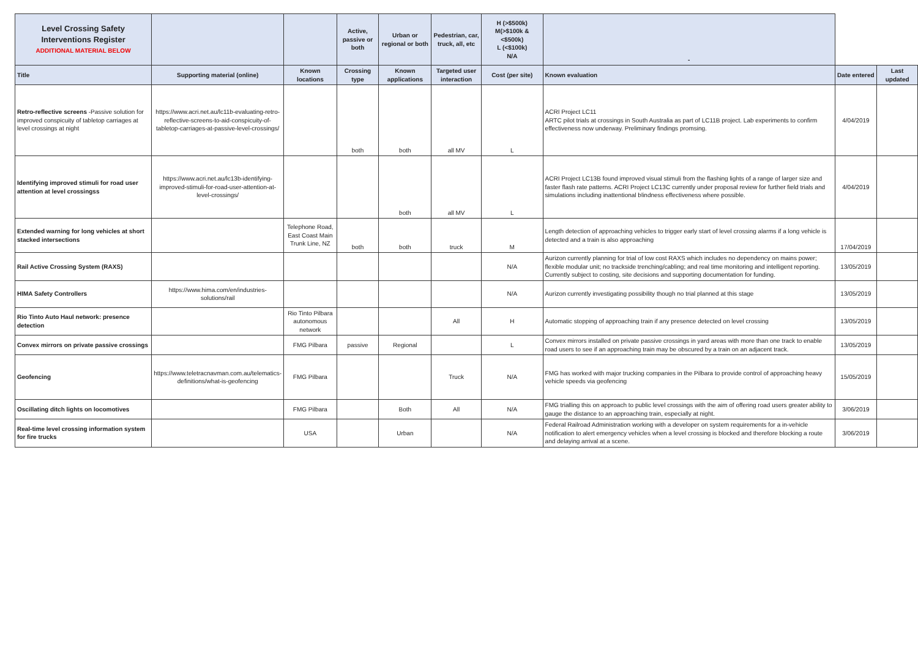| Level Crossing Safety Interventions Register ADDITIONAL MATERIAL BELOW | | | Active, passive or both | Urban or regional or both | Pedestrian, car, truck, all, etc | H (>$500k) M(>$100k & <$500k) L (<$100k) N/A | - | | |
| Title | Supporting material (online) | Known locations | Crossing type | Known applications | Targeted user interaction | Cost (per site) | Known evaluation | Date entered | Last updated |
| Retro-reflective screens -Passive solution for improved conspicuity of tabletop carriages at level crossings at night | https://www.acri.net.au/lc11b-evaluating-retro-reflective-screens-to-aid-conspicuity-of-tabletop-carriages-at-passive-level-crossings/ | | both | both | all MV | L | ACRI Project LC11 ARTC pilot trials at crossings in South Australia as part of LC11B project. Lab experiments to confirm effectiveness now underway. Preliminary findings promsing. | 4/04/2019 | |
| Identifying improved stimuli for road user attention at level crossingss | https://www.acri.net.au/lc13b-identifying-improved-stimuli-for-road-user-attention-at-level-crossings/ | | | both | all MV | L | ACRI Project LC13B found improved visual stimuli from the flashing lights of a range of larger size and faster flash rate patterns. ACRI Project LC13C currently under proposal review for further field trials and simulations including inattentional blindness effectiveness where possible. | 4/04/2019 | |
| Extended warning for long vehicles at short stacked intersections | | Telephone Road, East Coast Main Trunk Line, NZ | both | both | truck | M | Length detection of approaching vehicles to trigger early start of level crossing alarms if a long vehicle is detected and a train is also approaching | 17/04/2019 | |
| Rail Active Crossing System (RAXS) | | | | | | N/A | Aurizon currently planning for trial of low cost RAXS which includes no dependency on mains power; flexible modular unit; no trackside trenching/cabling; and real time monitoring and intelligent reporting. Currently subject to costing, site decisions and supporting documentation for funding. | 13/05/2019 | |
| HIMA Safety Controllers | https://www.hima.com/en/industries-solutions/rail | | | | | N/A | Aurizon currently investigating possibility though no trial planned at this stage | 13/05/2019 | |
| Rio Tinto Auto Haul network: presence detection | | Rio Tinto Pilbara autonomous network | | | All | H | Automatic stopping of approaching train if any presence detected on level crossing | 13/05/2019 | |
| Convex mirrors on private passive crossings | | FMG Pilbara | passive | Regional | | L | Convex mirrors installed on private passive crossings in yard areas with more than one track to enable road users to see if an approaching train may be obscured by a train on an adjacent track. | 13/05/2019 | |
| Geofencing | https://www.teletracnavman.com.au/telematics-definitions/what-is-geofencing | FMG Pilbara | | | Truck | N/A | FMG has worked with major trucking companies in the Pilbara to provide control of approaching heavy vehicle speeds via geofencing | 15/05/2019 | |
| Oscillating ditch lights on locomotives | | FMG Pilbara | | Both | All | N/A | FMG trialling this on approach to public level crossings with the aim of offering road users greater ability to gauge the distance to an approaching train, especially at night. | 3/06/2019 | |
| Real-time level crossing information system for fire trucks | | USA | | Urban | | N/A | Federal Railroad Administration working with a developer on system requirements for a in-vehicle notification to alert emergency vehicles when a level crossing is blocked and therefore blocking a route and delaying arrival at a scene. | 3/06/2019 | |